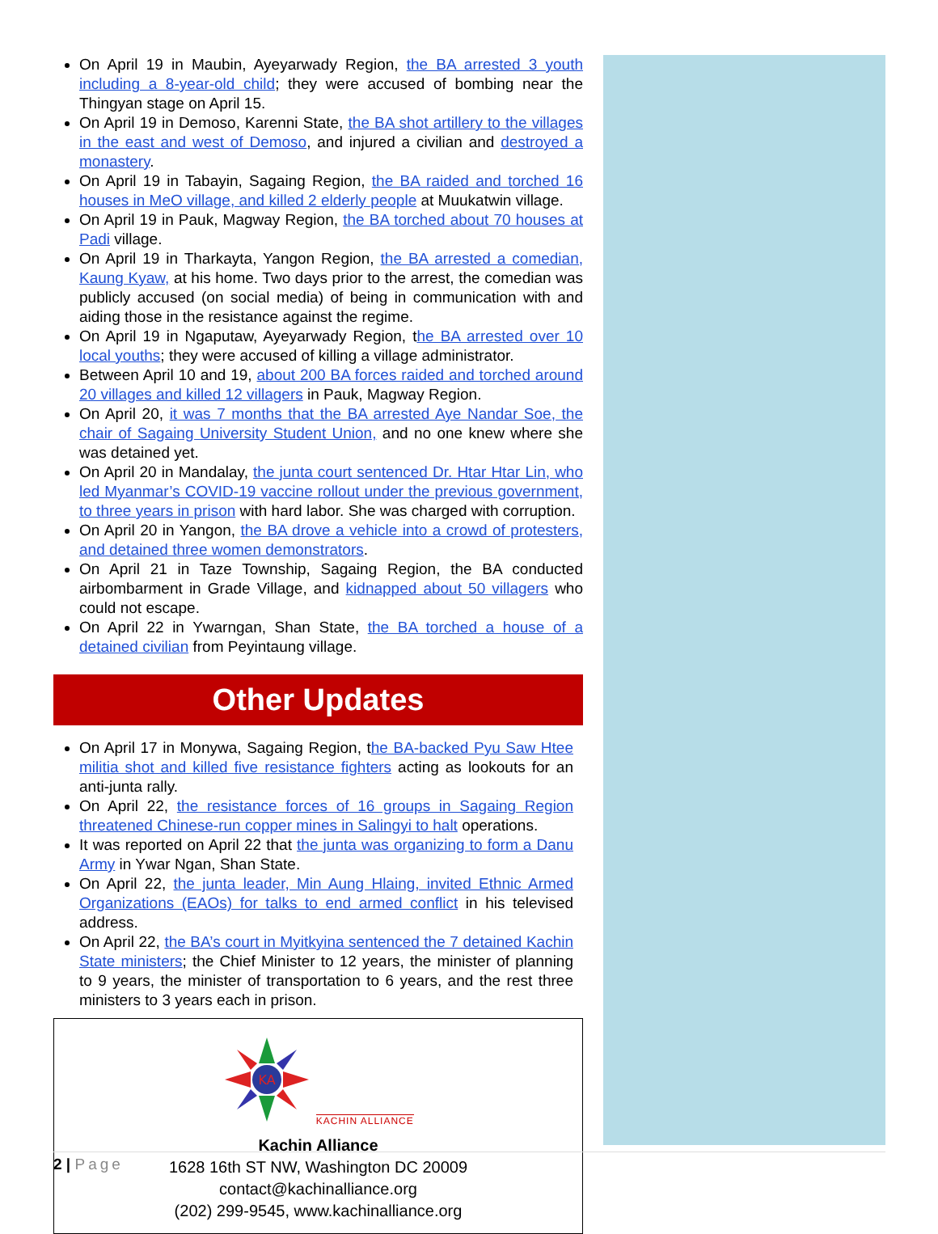On April 19 in Maubin, Ayeyarwady Region, the BA arrested 3 youth including a 8-year-old child; they were accused of bombing near the Thingyan stage on April 15.
On April 19 in Demoso, Karenni State, the BA shot artillery to the villages in the east and west of Demoso, and injured a civilian and destroyed a monastery.
On April 19 in Tabayin, Sagaing Region, the BA raided and torched 16 houses in MeO village, and killed 2 elderly people at Muukatwin village.
On April 19 in Pauk, Magway Region, the BA torched about 70 houses at Padi village.
On April 19 in Tharkayta, Yangon Region, the BA arrested a comedian, Kaung Kyaw, at his home. Two days prior to the arrest, the comedian was publicly accused (on social media) of being in communication with and aiding those in the resistance against the regime.
On April 19 in Ngaputaw, Ayeyarwady Region, the BA arrested over 10 local youths; they were accused of killing a village administrator.
Between April 10 and 19, about 200 BA forces raided and torched around 20 villages and killed 12 villagers in Pauk, Magway Region.
On April 20, it was 7 months that the BA arrested Aye Nandar Soe, the chair of Sagaing University Student Union, and no one knew where she was detained yet.
On April 20 in Mandalay, the junta court sentenced Dr. Htar Htar Lin, who led Myanmar’s COVID-19 vaccine rollout under the previous government, to three years in prison with hard labor. She was charged with corruption.
On April 20 in Yangon, the BA drove a vehicle into a crowd of protesters, and detained three women demonstrators.
On April 21 in Taze Township, Sagaing Region, the BA conducted airbombarment in Grade Village, and kidnapped about 50 villagers who could not escape.
On April 22 in Ywarngan, Shan State, the BA torched a house of a detained civilian from Peyintaung village.
Other Updates
On April 17 in Monywa, Sagaing Region, the BA-backed Pyu Saw Htee militia shot and killed five resistance fighters acting as lookouts for an anti-junta rally.
On April 22, the resistance forces of 16 groups in Sagaing Region threatened Chinese-run copper mines in Salingyi to halt operations.
It was reported on April 22 that the junta was organizing to form a Danu Army in Ywar Ngan, Shan State.
On April 22, the junta leader, Min Aung Hlaing, invited Ethnic Armed Organizations (EAOs) for talks to end armed conflict in his televised address.
On April 22, the BA’s court in Myitkyina sentenced the 7 detained Kachin State ministers; the Chief Minister to 12 years, the minister of planning to 9 years, the minister of transportation to 6 years, and the rest three ministers to 3 years each in prison.
KA
KACHIN ALLIANCE
Kachin Alliance
1628 16th ST NW, Washington DC 20009
contact@kachinalliance.org
(202) 299-9545, www.kachinalliance.org
2 | Page